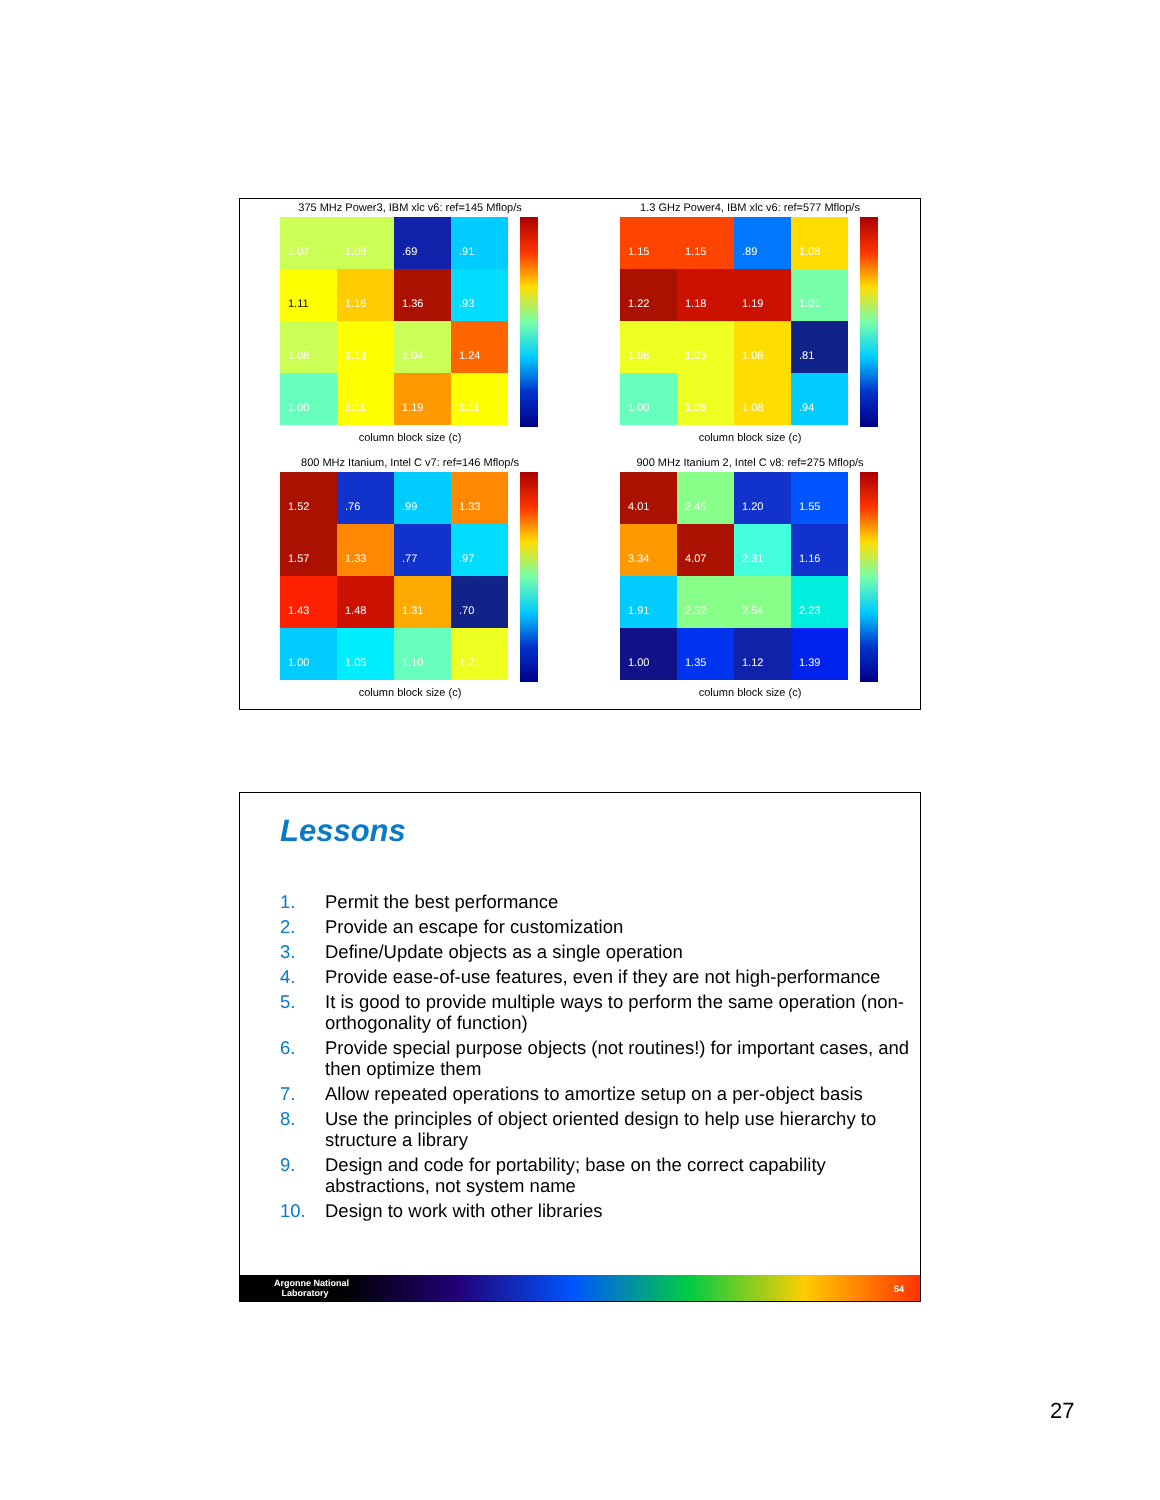375 MHz Power3, IBM xlc v6: ref=145 Mflop/s
1.07
1.08
.69
.91
1.11
1.16
1.36
.93
1.08
1.13
1.04
1.24
1.00
1.11
1.19
1.11
column block size (c)
1.3 GHz Power4, IBM xlc v6: ref=577 Mflop/s
1.15
1.15
.89
1.08
1.22
1.18
1.19
1.01
1.06
1.05
1.08
.81
1.00
1.06
1.08
.94
column block size (c)
800 MHz Itanium, Intel C v7: ref=146 Mflop/s
1.52
.76
.99
1.33
1.57
1.33
.77
.97
1.43
1.48
1.31
.70
1.00
1.05
1.10
1.21
column block size (c)
900 MHz Itanium 2, Intel C v8: ref=275 Mflop/s
4.01
2.45
1.20
1.55
3.34
4.07
2.31
1.16
1.91
2.52
2.54
2.23
1.00
1.35
1.12
1.39
column block size (c)
Lessons
1. Permit the best performance
2. Provide an escape for customization
3. Define/Update objects as a single operation
4. Provide ease-of-use features, even if they are not high-performance
5. It is good to provide multiple ways to perform the same operation (non-orthogonality of function)
6. Provide special purpose objects (not routines!) for important cases, and then optimize them
7. Allow repeated operations to amortize setup on a per-object basis
8. Use the principles of object oriented design to help use hierarchy to structure a library
9. Design and code for portability; base on the correct capability abstractions, not system name
10. Design to work with other libraries
Argonne National
Laboratory 54
27